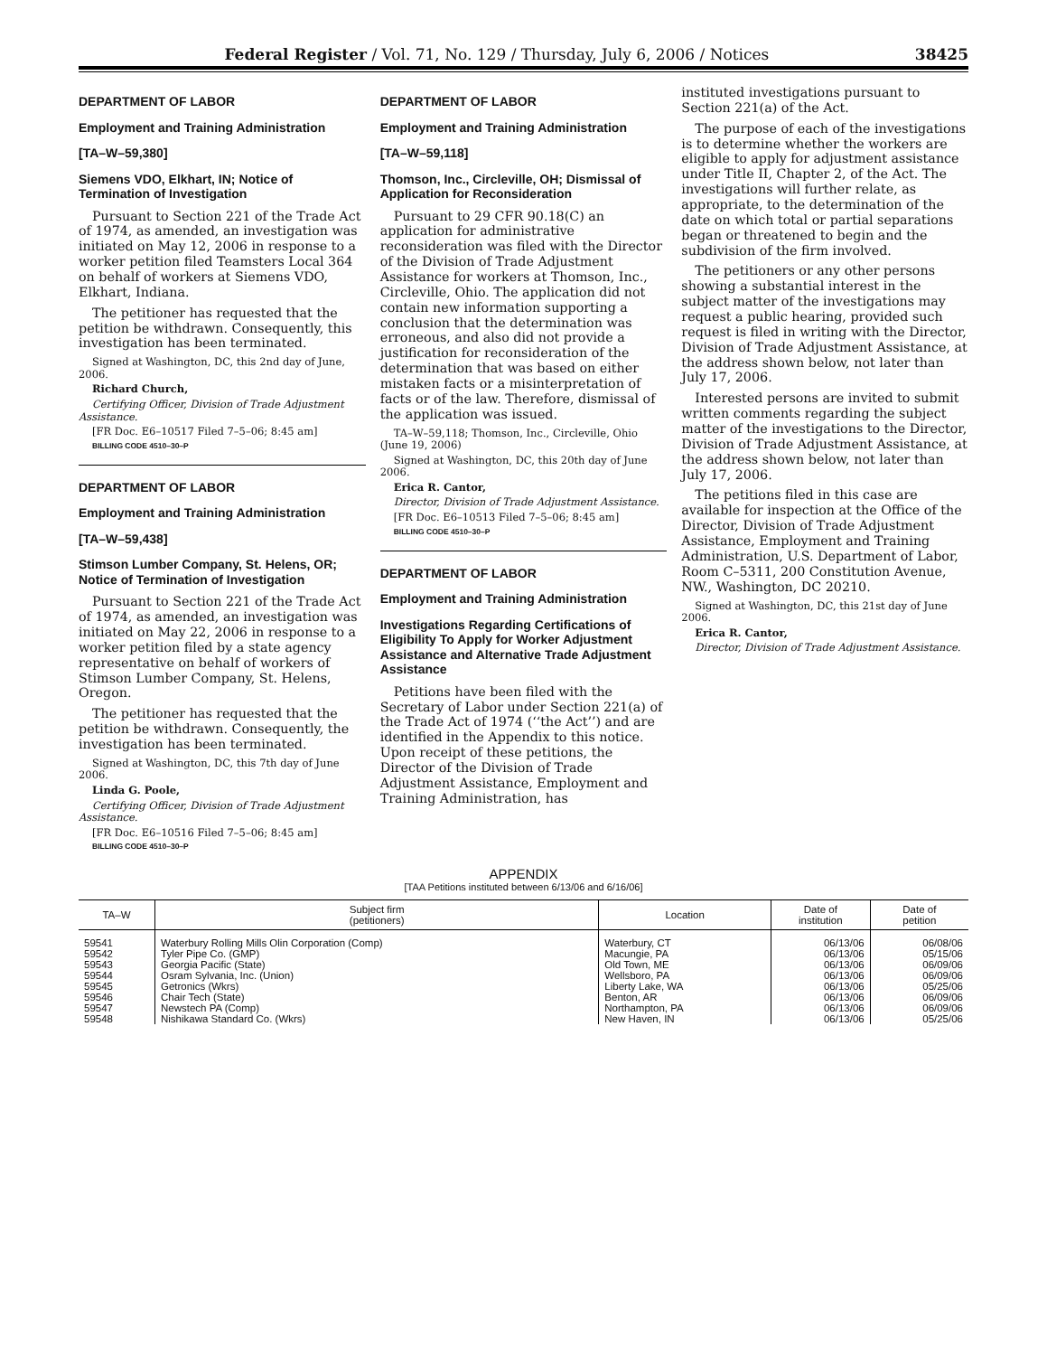Federal Register / Vol. 71, No. 129 / Thursday, July 6, 2006 / Notices 38425
DEPARTMENT OF LABOR
Employment and Training Administration
[TA–W–59,380]
Siemens VDO, Elkhart, IN; Notice of Termination of Investigation
Pursuant to Section 221 of the Trade Act of 1974, as amended, an investigation was initiated on May 12, 2006 in response to a worker petition filed Teamsters Local 364 on behalf of workers at Siemens VDO, Elkhart, Indiana.
The petitioner has requested that the petition be withdrawn. Consequently, this investigation has been terminated.
Signed at Washington, DC, this 2nd day of June, 2006.
Richard Church,
Certifying Officer, Division of Trade Adjustment Assistance.
[FR Doc. E6–10517 Filed 7–5–06; 8:45 am]
BILLING CODE 4510–30–P
DEPARTMENT OF LABOR
Employment and Training Administration
[TA–W–59,438]
Stimson Lumber Company, St. Helens, OR; Notice of Termination of Investigation
Pursuant to Section 221 of the Trade Act of 1974, as amended, an investigation was initiated on May 22, 2006 in response to a worker petition filed by a state agency representative on behalf of workers of Stimson Lumber Company, St. Helens, Oregon.
The petitioner has requested that the petition be withdrawn. Consequently, the investigation has been terminated.
Signed at Washington, DC, this 7th day of June 2006.
Linda G. Poole,
Certifying Officer, Division of Trade Adjustment Assistance.
[FR Doc. E6–10516 Filed 7–5–06; 8:45 am]
BILLING CODE 4510–30–P
DEPARTMENT OF LABOR
Employment and Training Administration
[TA–W–59,118]
Thomson, Inc., Circleville, OH; Dismissal of Application for Reconsideration
Pursuant to 29 CFR 90.18(C) an application for administrative reconsideration was filed with the Director of the Division of Trade Adjustment Assistance for workers at Thomson, Inc., Circleville, Ohio. The application did not contain new information supporting a conclusion that the determination was erroneous, and also did not provide a justification for reconsideration of the determination that was based on either mistaken facts or a misinterpretation of facts or of the law. Therefore, dismissal of the application was issued.
TA–W–59,118; Thomson, Inc., Circleville, Ohio (June 19, 2006)
Signed at Washington, DC, this 20th day of June 2006.
Erica R. Cantor,
Director, Division of Trade Adjustment Assistance.
[FR Doc. E6–10513 Filed 7–5–06; 8:45 am]
BILLING CODE 4510–30–P
DEPARTMENT OF LABOR
Employment and Training Administration
Investigations Regarding Certifications of Eligibility To Apply for Worker Adjustment Assistance and Alternative Trade Adjustment Assistance
Petitions have been filed with the Secretary of Labor under Section 221(a) of the Trade Act of 1974 (‘‘the Act’’) and are identified in the Appendix to this notice. Upon receipt of these petitions, the Director of the Division of Trade Adjustment Assistance, Employment and Training Administration, has
instituted investigations pursuant to Section 221(a) of the Act.
The purpose of each of the investigations is to determine whether the workers are eligible to apply for adjustment assistance under Title II, Chapter 2, of the Act. The investigations will further relate, as appropriate, to the determination of the date on which total or partial separations began or threatened to begin and the subdivision of the firm involved.
The petitioners or any other persons showing a substantial interest in the subject matter of the investigations may request a public hearing, provided such request is filed in writing with the Director, Division of Trade Adjustment Assistance, at the address shown below, not later than July 17, 2006.
Interested persons are invited to submit written comments regarding the subject matter of the investigations to the Director, Division of Trade Adjustment Assistance, at the address shown below, not later than July 17, 2006.
The petitions filed in this case are available for inspection at the Office of the Director, Division of Trade Adjustment Assistance, Employment and Training Administration, U.S. Department of Labor, Room C–5311, 200 Constitution Avenue, NW., Washington, DC 20210.
Signed at Washington, DC, this 21st day of June 2006.
Erica R. Cantor,
Director, Division of Trade Adjustment Assistance.
APPENDIX
[TAA Petitions instituted between 6/13/06 and 6/16/06]
| TA–W | Subject firm (petitioners) | Location | Date of institution | Date of petition |
| --- | --- | --- | --- | --- |
| 59541 | Waterbury Rolling Mills Olin Corporation (Comp) | Waterbury, CT | 06/13/06 | 06/08/06 |
| 59542 | Tyler Pipe Co. (GMP) | Macungie, PA | 06/13/06 | 05/15/06 |
| 59543 | Georgia Pacific (State) | Old Town, ME | 06/13/06 | 06/09/06 |
| 59544 | Osram Sylvania, Inc. (Union) | Wellsboro, PA | 06/13/06 | 06/09/06 |
| 59545 | Getronics (Wkrs) | Liberty Lake, WA | 06/13/06 | 05/25/06 |
| 59546 | Chair Tech (State) | Benton, AR | 06/13/06 | 06/09/06 |
| 59547 | Newstech PA (Comp) | Northampton, PA | 06/13/06 | 06/09/06 |
| 59548 | Nishikawa Standard Co. (Wkrs) | New Haven, IN | 06/13/06 | 05/25/06 |